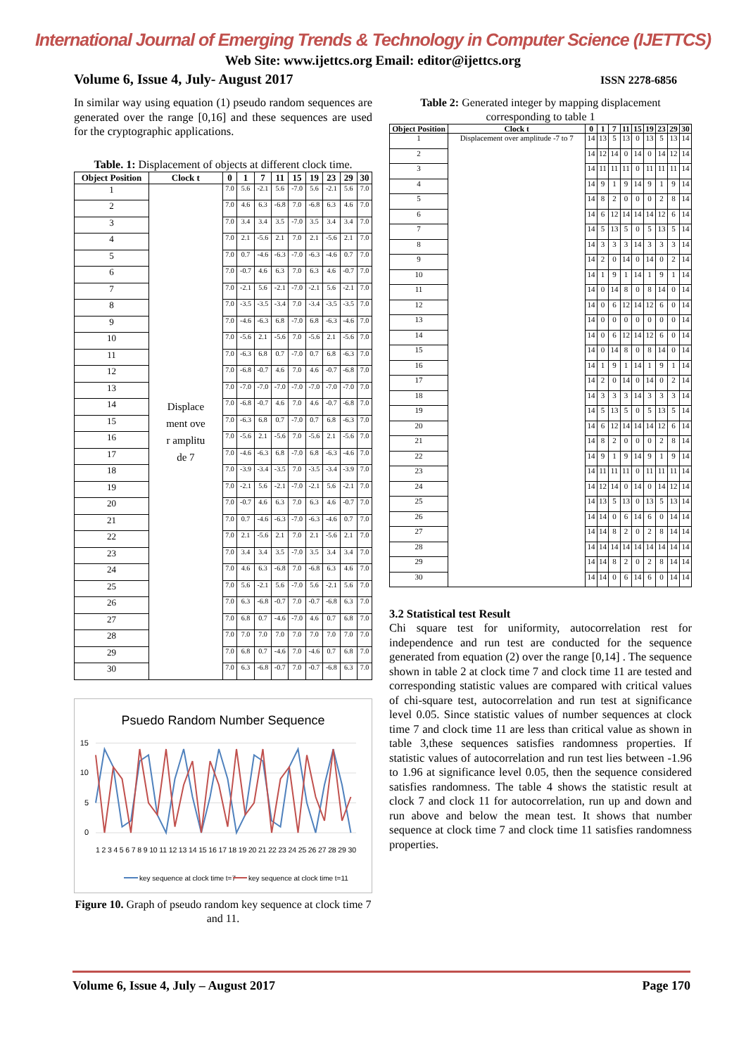International Journal of Emerging Trends & Technology in Computer Science (IJETTCS)
Web Site: www.ijettcs.org Email: editor@ijettcs.org
Volume 6, Issue 4, July- August 2017 ISSN 2278-6856
In similar way using equation (1) pseudo random sequences are generated over the range [0,16] and these sequences are used for the cryptographic applications.
Table. 1: Displacement of objects at different clock time.
| Object Position | Clock t | 0 | 1 | 7 | 11 | 15 | 19 | 23 | 29 | 30 |
| --- | --- | --- | --- | --- | --- | --- | --- | --- | --- | --- |
| 1 | Displacement over amplitude 7 | 7.0 | 5.6 | -2.1 | 5.6 | -7.0 | 5.6 | -2.1 | 5.6 | 7.0 |
| 2 | | 7.0 | 4.6 | 6.3 | -6.8 | 7.0 | -6.8 | 6.3 | 4.6 | 7.0 |
| 3 | | 7.0 | 3.4 | 3.4 | 3.5 | -7.0 | 3.5 | 3.4 | 3.4 | 7.0 |
| 4 | | 7.0 | 2.1 | -5.6 | 2.1 | 7.0 | 2.1 | -5.6 | 2.1 | 7.0 |
| 5 | | 7.0 | 0.7 | -4.6 | -6.3 | -7.0 | -6.3 | -4.6 | 0.7 | 7.0 |
| 6 | | 7.0 | -0.7 | 4.6 | 6.3 | 7.0 | 6.3 | 4.6 | -0.7 | 7.0 |
| 7 | | 7.0 | -2.1 | 5.6 | -2.1 | -7.0 | -2.1 | 5.6 | -2.1 | 7.0 |
| 8 | | 7.0 | -3.5 | -3.5 | -3.4 | 7.0 | -3.4 | -3.5 | -3.5 | 7.0 |
| 9 | | 7.0 | -4.6 | -6.3 | 6.8 | -7.0 | 6.8 | -6.3 | -4.6 | 7.0 |
| 10 | | 7.0 | -5.6 | 2.1 | -5.6 | 7.0 | -5.6 | 2.1 | -5.6 | 7.0 |
| 11 | | 7.0 | -6.3 | 6.8 | 0.7 | -7.0 | 0.7 | 6.8 | -6.3 | 7.0 |
| 12 | | 7.0 | -6.8 | -0.7 | 4.6 | 7.0 | 4.6 | -0.7 | -6.8 | 7.0 |
| 13 | | 7.0 | -7.0 | -7.0 | -7.0 | -7.0 | -7.0 | -7.0 | -7.0 | 7.0 |
| 14 | | 7.0 | -6.8 | -0.7 | 4.6 | 7.0 | 4.6 | -0.7 | -6.8 | 7.0 |
| 15 | | 7.0 | -6.3 | 6.8 | 0.7 | -7.0 | 0.7 | 6.8 | -6.3 | 7.0 |
| 16 | | 7.0 | -5.6 | 2.1 | -5.6 | 7.0 | -5.6 | 2.1 | -5.6 | 7.0 |
| 17 | | 7.0 | -4.6 | -6.3 | 6.8 | -7.0 | 6.8 | -6.3 | -4.6 | 7.0 |
| 18 | | 7.0 | -3.9 | -3.4 | -3.5 | 7.0 | -3.5 | -3.4 | -3.9 | 7.0 |
| 19 | | 7.0 | -2.1 | 5.6 | -2.1 | -7.0 | -2.1 | 5.6 | -2.1 | 7.0 |
| 20 | | 7.0 | -0.7 | 4.6 | 6.3 | 7.0 | 6.3 | 4.6 | -0.7 | 7.0 |
| 21 | | 7.0 | 0.7 | -4.6 | -6.3 | -7.0 | -6.3 | -4.6 | 0.7 | 7.0 |
| 22 | | 7.0 | 2.1 | -5.6 | 2.1 | 7.0 | 2.1 | -5.6 | 2.1 | 7.0 |
| 23 | | 7.0 | 3.4 | 3.4 | 3.5 | -7.0 | 3.5 | 3.4 | 3.4 | 7.0 |
| 24 | | 7.0 | 4.6 | 6.3 | -6.8 | 7.0 | -6.8 | 6.3 | 4.6 | 7.0 |
| 25 | | 7.0 | 5.6 | -2.1 | 5.6 | -7.0 | 5.6 | -2.1 | 5.6 | 7.0 |
| 26 | | 7.0 | 6.3 | -6.8 | -0.7 | 7.0 | -0.7 | -6.8 | 6.3 | 7.0 |
| 27 | | 7.0 | 6.8 | 0.7 | -4.6 | -7.0 | 4.6 | 0.7 | 6.8 | 7.0 |
| 28 | | 7.0 | 7.0 | 7.0 | 7.0 | 7.0 | 7.0 | 7.0 | 7.0 | 7.0 |
| 29 | | 7.0 | 6.8 | 0.7 | -4.6 | 7.0 | -4.6 | 0.7 | 6.8 | 7.0 |
| 30 | | 7.0 | 6.3 | -6.8 | -0.7 | 7.0 | -0.7 | -6.8 | 6.3 | 7.0 |
Psuedo Random Number Sequence
15
10
5
0
1 2 3 4 5 6 7 8 9 10 11 12 13 14 15 16 17 18 19 20 21 22 23 24 25 26 27 28 29 30
key sequence at clock time t=7
key sequence at clock time t=11
Figure 10. Graph of pseudo random key sequence at clock time 7 and 11.
Table 2: Generated integer by mapping displacement corresponding to table 1
| Object Position | Clock t | 0 | 1 | 7 | 11 | 15 | 19 | 23 | 29 | 30 |
| --- | --- | --- | --- | --- | --- | --- | --- | --- | --- | --- |
| 1 | Displacement over amplitude -7 to 7 | 14 | 13 | 5 | 13 | 0 | 13 | 5 | 13 | 14 |
| 2 | | 14 | 12 | 14 | 0 | 14 | 0 | 14 | 12 | 14 |
| 3 | | 14 | 11 | 11 | 11 | 0 | 11 | 11 | 11 | 14 |
| 4 | | 14 | 9 | 1 | 9 | 14 | 9 | 1 | 9 | 14 |
| 5 | | 14 | 8 | 2 | 0 | 0 | 0 | 2 | 8 | 14 |
| 6 | | 14 | 6 | 12 | 14 | 14 | 14 | 12 | 6 | 14 |
| 7 | | 14 | 5 | 13 | 5 | 0 | 5 | 13 | 5 | 14 |
| 8 | | 14 | 3 | 3 | 3 | 14 | 3 | 3 | 3 | 14 |
| 9 | | 14 | 2 | 0 | 14 | 0 | 14 | 0 | 2 | 14 |
| 10 | | 14 | 1 | 9 | 1 | 14 | 1 | 9 | 1 | 14 |
| 11 | | 14 | 0 | 14 | 8 | 0 | 8 | 14 | 0 | 14 |
| 12 | | 14 | 0 | 6 | 12 | 14 | 12 | 6 | 0 | 14 |
| 13 | | 14 | 0 | 0 | 0 | 0 | 0 | 0 | 0 | 14 |
| 14 | | 14 | 0 | 6 | 12 | 14 | 12 | 6 | 0 | 14 |
| 15 | | 14 | 0 | 14 | 8 | 0 | 8 | 14 | 0 | 14 |
| 16 | | 14 | 1 | 9 | 1 | 14 | 1 | 9 | 1 | 14 |
| 17 | | 14 | 2 | 0 | 14 | 0 | 14 | 0 | 2 | 14 |
| 18 | | 14 | 3 | 3 | 3 | 14 | 3 | 3 | 3 | 14 |
| 19 | | 14 | 5 | 13 | 5 | 0 | 5 | 13 | 5 | 14 |
| 20 | | 14 | 6 | 12 | 14 | 14 | 14 | 12 | 6 | 14 |
| 21 | | 14 | 8 | 2 | 0 | 0 | 0 | 2 | 8 | 14 |
| 22 | | 14 | 9 | 1 | 9 | 14 | 9 | 1 | 9 | 14 |
| 23 | | 14 | 11 | 11 | 11 | 0 | 11 | 11 | 11 | 14 |
| 24 | | 14 | 12 | 14 | 0 | 14 | 0 | 14 | 12 | 14 |
| 25 | | 14 | 13 | 5 | 13 | 0 | 13 | 5 | 13 | 14 |
| 26 | | 14 | 14 | 0 | 6 | 14 | 6 | 0 | 14 | 14 |
| 27 | | 14 | 14 | 8 | 2 | 0 | 2 | 8 | 14 | 14 |
| 28 | | 14 | 14 | 14 | 14 | 14 | 14 | 14 | 14 | 14 |
| 29 | | 14 | 14 | 8 | 2 | 0 | 2 | 8 | 14 | 14 |
| 30 | | 14 | 14 | 0 | 6 | 14 | 6 | 0 | 14 | 14 |
3.2 Statistical test Result
Chi square test for uniformity, autocorrelation rest for independence and run test are conducted for the sequence generated from equation (2) over the range [0,14] . The sequence shown in table 2 at clock time 7 and clock time 11 are tested and corresponding statistic values are compared with critical values of chi-square test, autocorrelation and run test at significance level 0.05. Since statistic values of number sequences at clock time 7 and clock time 11 are less than critical value as shown in table 3,these sequences satisfies randomness properties. If statistic values of autocorrelation and run test lies between -1.96 to 1.96 at significance level 0.05, then the sequence considered satisfies randomness. The table 4 shows the statistic result at clock 7 and clock 11 for autocorrelation, run up and down and run above and below the mean test. It shows that number sequence at clock time 7 and clock time 11 satisfies randomness properties.
Volume 6, Issue 4, July – August 2017 Page 170